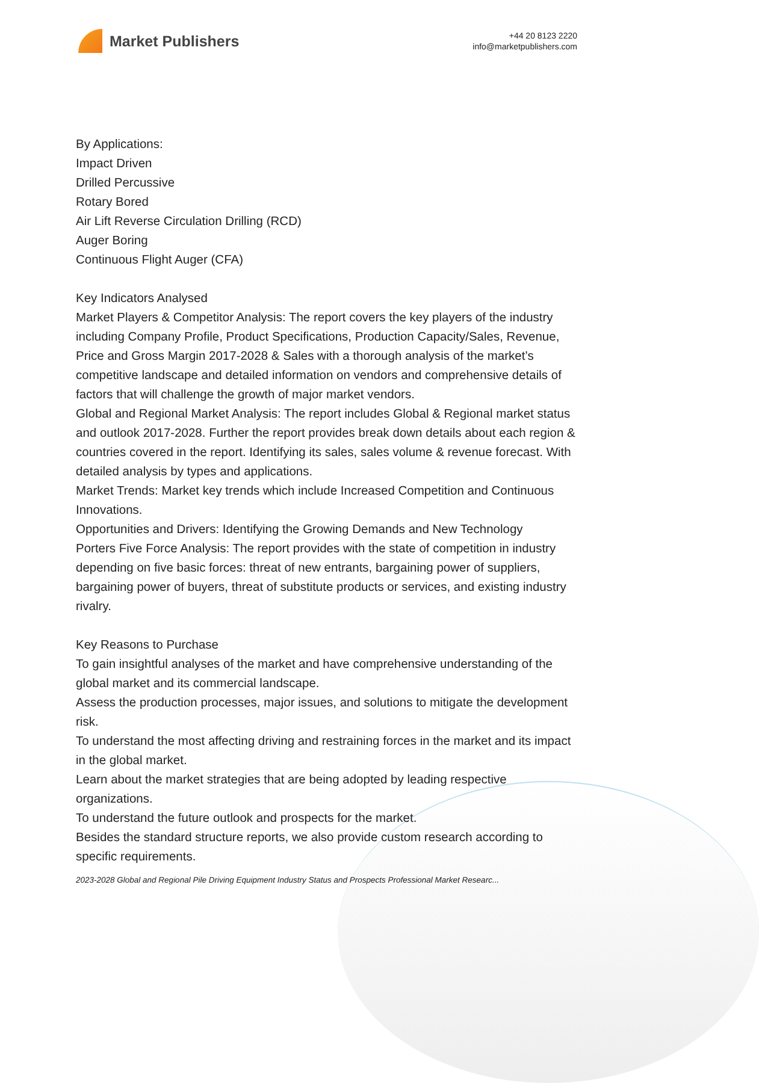Market Publishers
+44 20 8123 2220
info@marketpublishers.com
By Applications:
Impact Driven
Drilled Percussive
Rotary Bored
Air Lift Reverse Circulation Drilling (RCD)
Auger Boring
Continuous Flight Auger (CFA)
Key Indicators Analysed
Market Players & Competitor Analysis: The report covers the key players of the industry including Company Profile, Product Specifications, Production Capacity/Sales, Revenue, Price and Gross Margin 2017-2028 & Sales with a thorough analysis of the market’s competitive landscape and detailed information on vendors and comprehensive details of factors that will challenge the growth of major market vendors.
Global and Regional Market Analysis: The report includes Global & Regional market status and outlook 2017-2028. Further the report provides break down details about each region & countries covered in the report. Identifying its sales, sales volume & revenue forecast. With detailed analysis by types and applications.
Market Trends: Market key trends which include Increased Competition and Continuous Innovations.
Opportunities and Drivers: Identifying the Growing Demands and New Technology
Porters Five Force Analysis: The report provides with the state of competition in industry depending on five basic forces: threat of new entrants, bargaining power of suppliers, bargaining power of buyers, threat of substitute products or services, and existing industry rivalry.
Key Reasons to Purchase
To gain insightful analyses of the market and have comprehensive understanding of the global market and its commercial landscape.
Assess the production processes, major issues, and solutions to mitigate the development risk.
To understand the most affecting driving and restraining forces in the market and its impact in the global market.
Learn about the market strategies that are being adopted by leading respective organizations.
To understand the future outlook and prospects for the market.
Besides the standard structure reports, we also provide custom research according to specific requirements.
2023-2028 Global and Regional Pile Driving Equipment Industry Status and Prospects Professional Market Researc...